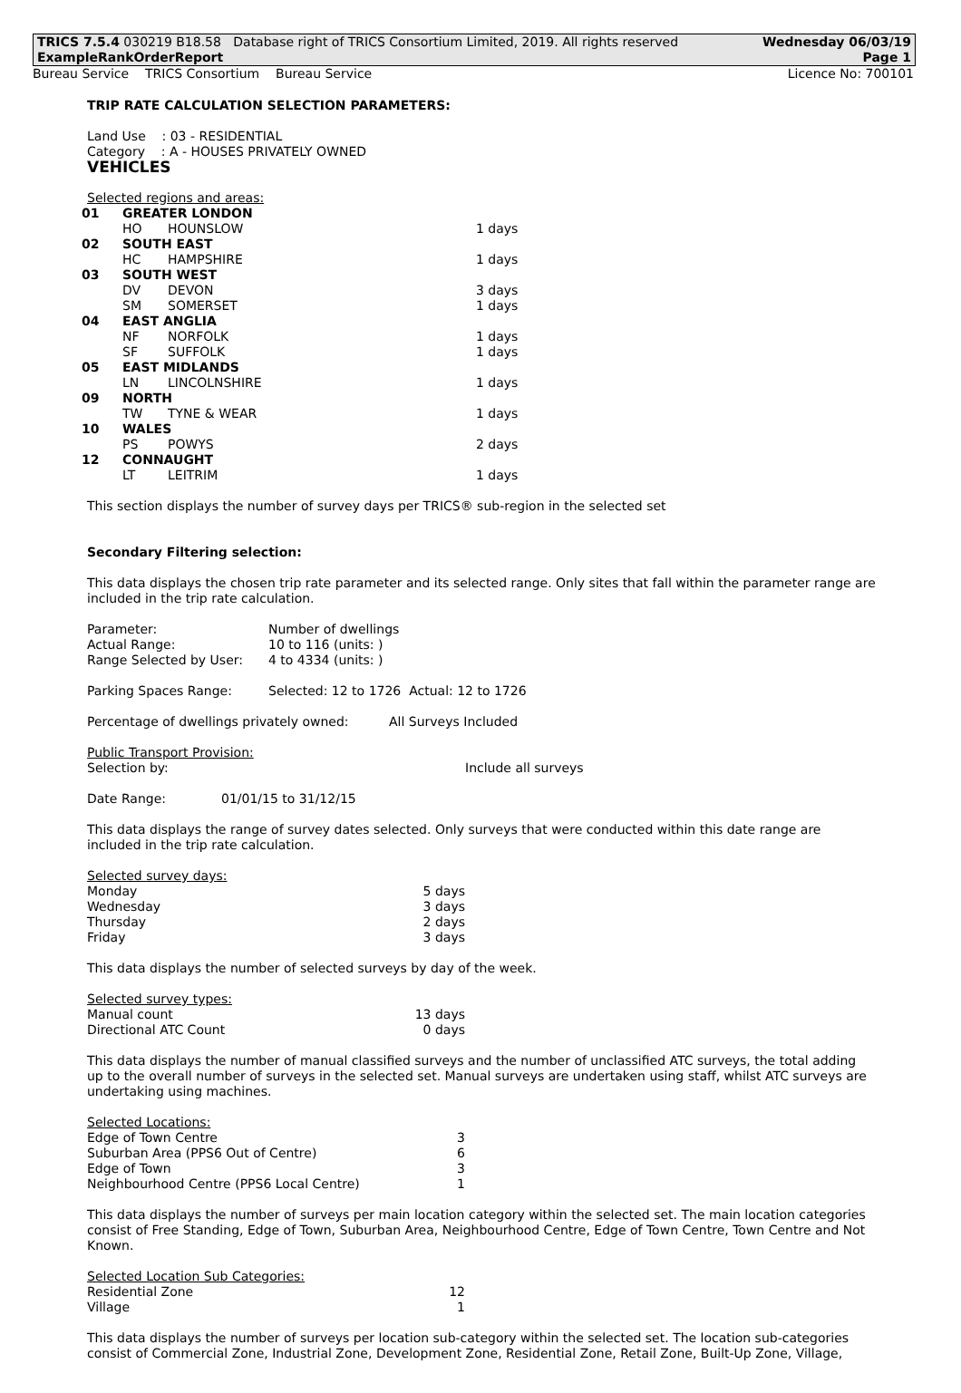TRICS 7.5.4 030219 B18.58 Database right of TRICS Consortium Limited, 2019. All rights reserved Wednesday 06/03/19
ExampleRankOrderReport Page 1
Bureau Service TRICS Consortium Bureau Service Licence No: 700101
TRIP RATE CALCULATION SELECTION PARAMETERS:
Land Use : 03 - RESIDENTIAL
Category : A - HOUSES PRIVATELY OWNED
VEHICLES
Selected regions and areas:
| 01 | GREATER LONDON | | |
| | HO | HOUNSLOW | 1 days |
| 02 | SOUTH EAST | | |
| | HC | HAMPSHIRE | 1 days |
| 03 | SOUTH WEST | | |
| | DV | DEVON | 3 days |
| | SM | SOMERSET | 1 days |
| 04 | EAST ANGLIA | | |
| | NF | NORFOLK | 1 days |
| | SF | SUFFOLK | 1 days |
| 05 | EAST MIDLANDS | | |
| | LN | LINCOLNSHIRE | 1 days |
| 09 | NORTH | | |
| | TW | TYNE & WEAR | 1 days |
| 10 | WALES | | |
| | PS | POWYS | 2 days |
| 12 | CONNAUGHT | | |
| | LT | LEITRIM | 1 days |
This section displays the number of survey days per TRICS® sub-region in the selected set
Secondary Filtering selection:
This data displays the chosen trip rate parameter and its selected range. Only sites that fall within the parameter range are included in the trip rate calculation.
| Parameter: | Number of dwellings |
| Actual Range: | 10 to 116 (units: ) |
| Range Selected by User: | 4 to 4334 (units: ) |
| Parking Spaces Range: | Selected: 12 to 1726 Actual: 12 to 1726 |
Percentage of dwellings privately owned: All Surveys Included
Public Transport Provision:
| Selection by: | Include all surveys |
| Date Range: | 01/01/15 to 31/12/15 |
This data displays the range of survey dates selected. Only surveys that were conducted within this date range are included in the trip rate calculation.
Selected survey days:
| Monday | 5 days |
| Wednesday | 3 days |
| Thursday | 2 days |
| Friday | 3 days |
This data displays the number of selected surveys by day of the week.
Selected survey types:
| Manual count | 13 days |
| Directional ATC Count | 0 days |
This data displays the number of manual classified surveys and the number of unclassified ATC surveys, the total adding up to the overall number of surveys in the selected set. Manual surveys are undertaken using staff, whilst ATC surveys are undertaking using machines.
Selected Locations:
| Edge of Town Centre | 3 |
| Suburban Area (PPS6 Out of Centre) | 6 |
| Edge of Town | 3 |
| Neighbourhood Centre (PPS6 Local Centre) | 1 |
This data displays the number of surveys per main location category within the selected set. The main location categories consist of Free Standing, Edge of Town, Suburban Area, Neighbourhood Centre, Edge of Town Centre, Town Centre and Not Known.
Selected Location Sub Categories:
| Residential Zone | 12 |
| Village | 1 |
This data displays the number of surveys per location sub-category within the selected set. The location sub-categories consist of Commercial Zone, Industrial Zone, Development Zone, Residential Zone, Retail Zone, Built-Up Zone, Village,